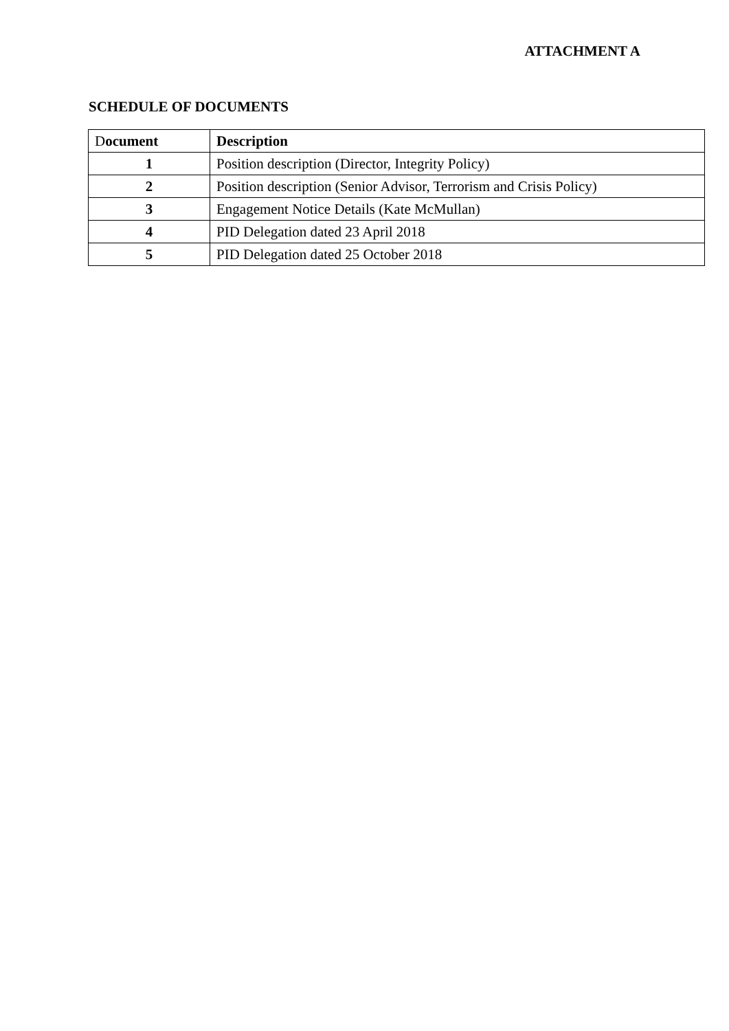ATTACHMENT A
SCHEDULE OF DOCUMENTS
| D ocument | Description |
| --- | --- |
| 1 | Position description (Director, Integrity Policy) |
| 2 | Position description (Senior Advisor, Terrorism and Crisis Policy) |
| 3 | Engagement Notice Details (Kate McMullan) |
| 4 | PID Delegation dated 23 April 2018 |
| 5 | PID Delegation dated 25 October 2018 |